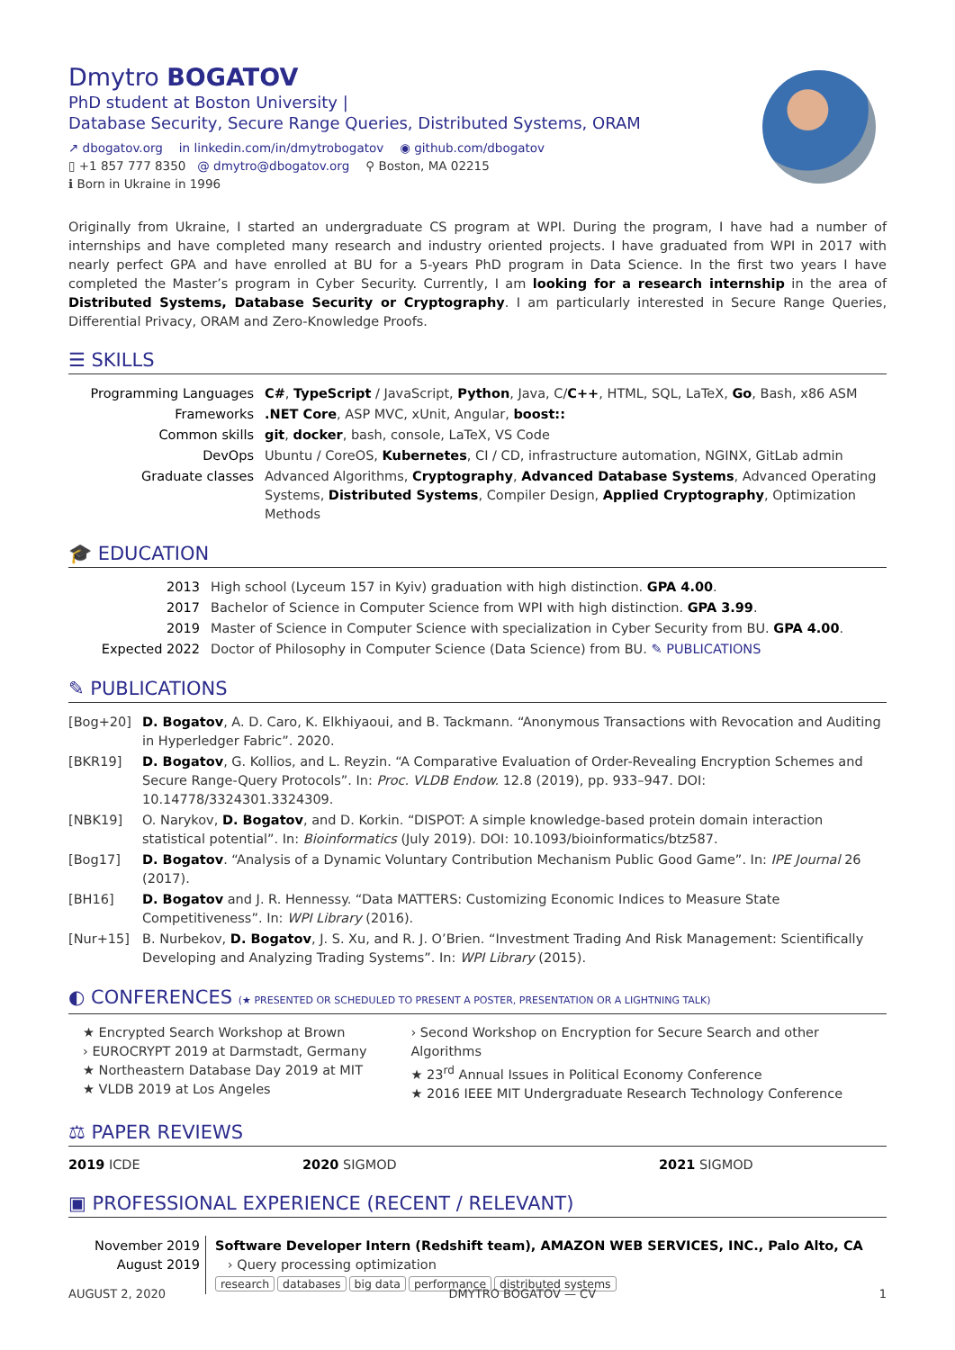Dmytro BOGATOV
PhD student at Boston University |
Database Security, Secure Range Queries, Distributed Systems, ORAM
↗ dbogatov.org in linkedin.com/in/dmytrobogatov ◉ github.com/dbogatov
▯ +1 857 777 8350 @ dmytro@dbogatov.org ⚲ Boston, MA 02215
ℹ Born in Ukraine in 1996
Originally from Ukraine, I started an undergraduate CS program at WPI. During the program, I have had a number of internships and have completed many research and industry oriented projects. I have graduated from WPI in 2017 with nearly perfect GPA and have enrolled at BU for a 5-years PhD program in Data Science. In the first two years I have completed the Master’s program in Cyber Security. Currently, I am looking for a research internship in the area of Distributed Systems, Database Security or Cryptography. I am particularly interested in Secure Range Queries, Differential Privacy, ORAM and Zero-Knowledge Proofs.
☰ SKILLS
| Programming Languages | C# , TypeScript / JavaScript, Python , Java, C/ C++ , HTML, SQL, LaTeX, Go , Bash, x86 ASM |
| Frameworks | .NET Core , ASP MVC, xUnit, Angular, boost:: |
| Common skills | git , docker , bash, console, LaTeX, VS Code |
| DevOps | Ubuntu / CoreOS, Kubernetes , CI / CD, infrastructure automation, NGINX, GitLab admin |
| Graduate classes | Advanced Algorithms, Cryptography , Advanced Database Systems , Advanced Operating Systems, Distributed Systems , Compiler Design, Applied Cryptography , Optimization Methods |
🎓 EDUCATION
| 2013 | High school (Lyceum 157 in Kyiv) graduation with high distinction. GPA 4.00 . |
| 2017 | Bachelor of Science in Computer Science from WPI with high distinction. GPA 3.99 . |
| 2019 | Master of Science in Computer Science with specialization in Cyber Security from BU. GPA 4.00 . |
| Expected 2022 | Doctor of Philosophy in Computer Science (Data Science) from BU. ✎ PUBLICATIONS |
✎ PUBLICATIONS
| [Bog+20] | D. Bogatov , A. D. Caro, K. Elkhiyaoui, and B. Tackmann. “Anonymous Transactions with Revocation and Auditing in Hyperledger Fabric”. 2020. |
| [BKR19] | D. Bogatov , G. Kollios, and L. Reyzin. “A Comparative Evaluation of Order-Revealing Encryption Schemes and Secure Range-Query Protocols”. In: Proc. VLDB Endow. 12.8 (2019), pp. 933–947. DOI: 10.14778/3324301.3324309. |
| [NBK19] | O. Narykov, D. Bogatov , and D. Korkin. “DISPOT: A simple knowledge-based protein domain interaction statistical potential”. In: Bioinformatics (July 2019). DOI: 10.1093/bioinformatics/btz587. |
| [Bog17] | D. Bogatov . “Analysis of a Dynamic Voluntary Contribution Mechanism Public Good Game”. In: IPE Journal 26 (2017). |
| [BH16] | D. Bogatov and J. R. Hennessy. “Data MATTERS: Customizing Economic Indices to Measure State Competitiveness”. In: WPI Library (2016). |
| [Nur+15] | B. Nurbekov, D. Bogatov , J. S. Xu, and R. J. O’Brien. “Investment Trading And Risk Management: Scientifically Developing and Analyzing Trading Systems”. In: WPI Library (2015). |
◐ CONFERENCES (★ PRESENTED OR SCHEDULED TO PRESENT A POSTER, PRESENTATION OR A LIGHTNING TALK)
★ Encrypted Search Workshop at Brown
› EUROCRYPT 2019 at Darmstadt, Germany
★ Northeastern Database Day 2019 at MIT
★ VLDB 2019 at Los Angeles
› Second Workshop on Encryption for Secure Search and other Algorithms
★ 23<sup>rd</sup> Annual Issues in Political Economy Conference
★ 2016 IEEE MIT Undergraduate Research Technology Conference
⚖ PAPER REVIEWS
2019 ICDE 2020 SIGMOD 2021 SIGMOD
▣ PROFESSIONAL EXPERIENCE (RECENT / RELEVANT)
| November 2019 August 2019 | Software Developer Intern (Redshift team), AMAZON WEB SERVICES, INC., Palo Alto, CA › Query processing optimization research databases big data performance distributed systems |
AUGUST 2, 2020 DMYTRO BOGATOV — CV 1